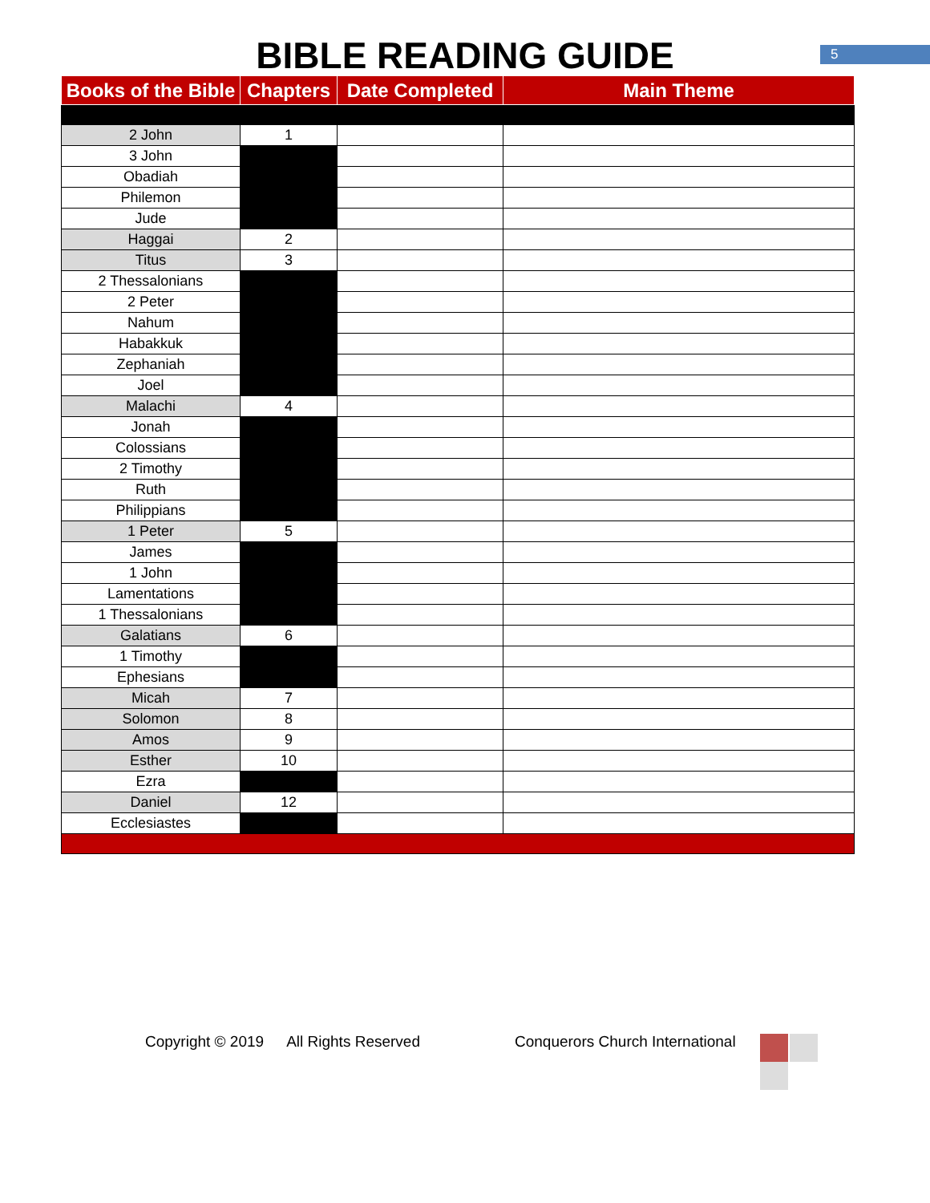5
BIBLE READING GUIDE
| Books of the Bible | Chapters | Date Completed | Main Theme |
| --- | --- | --- | --- |
| 2 John | 1 | | |
| 3 John | | | |
| Obadiah | | | |
| Philemon | | | |
| Jude | | | |
| Haggai | 2 | | |
| Titus | 3 | | |
| 2 Thessalonians | | | |
| 2 Peter | | | |
| Nahum | | | |
| Habakkuk | | | |
| Zephaniah | | | |
| Joel | | | |
| Malachi | 4 | | |
| Jonah | | | |
| Colossians | | | |
| 2 Timothy | | | |
| Ruth | | | |
| Philippians | | | |
| 1 Peter | 5 | | |
| James | | | |
| 1 John | | | |
| Lamentations | | | |
| 1 Thessalonians | | | |
| Galatians | 6 | | |
| 1 Timothy | | | |
| Ephesians | | | |
| Micah | 7 | | |
| Solomon | 8 | | |
| Amos | 9 | | |
| Esther | 10 | | |
| Ezra | | | |
| Daniel | 12 | | |
| Ecclesiastes | | | |
Copyright © 2019 All Rights Reserved Conquerors Church International